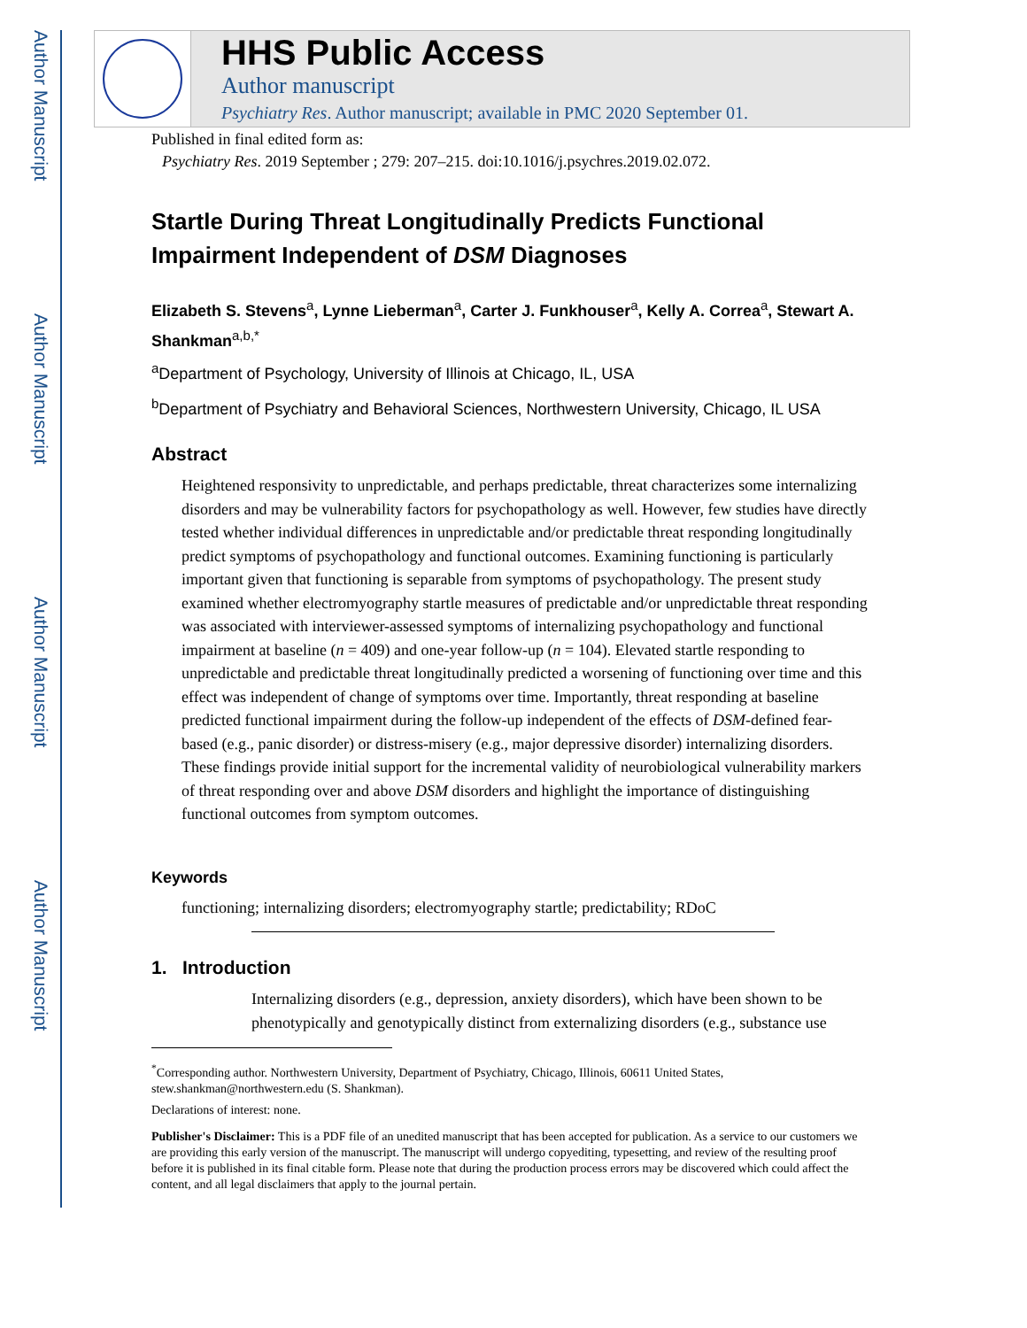Author Manuscript
Author Manuscript
Author Manuscript
Author Manuscript
HHS Public Access
Author manuscript
Psychiatry Res. Author manuscript; available in PMC 2020 September 01.
Published in final edited form as:
Psychiatry Res. 2019 September ; 279: 207–215. doi:10.1016/j.psychres.2019.02.072.
Startle During Threat Longitudinally Predicts Functional Impairment Independent of DSM Diagnoses
Elizabeth S. Stevens<sup>a</sup>, Lynne Lieberman<sup>a</sup>, Carter J. Funkhouser<sup>a</sup>, Kelly A. Correa<sup>a</sup>, Stewart A. Shankman<sup>a,b,*</sup>
<sup>a</sup> Department of Psychology, University of Illinois at Chicago, IL, USA
<sup>b</sup> Department of Psychiatry and Behavioral Sciences, Northwestern University, Chicago, IL USA
Abstract
Heightened responsivity to unpredictable, and perhaps predictable, threat characterizes some internalizing disorders and may be vulnerability factors for psychopathology as well. However, few studies have directly tested whether individual differences in unpredictable and/or predictable threat responding longitudinally predict symptoms of psychopathology and functional outcomes. Examining functioning is particularly important given that functioning is separable from symptoms of psychopathology. The present study examined whether electromyography startle measures of predictable and/or unpredictable threat responding was associated with interviewer-assessed symptoms of internalizing psychopathology and functional impairment at baseline (n = 409) and one-year follow-up (n = 104). Elevated startle responding to unpredictable and predictable threat longitudinally predicted a worsening of functioning over time and this effect was independent of change of symptoms over time. Importantly, threat responding at baseline predicted functional impairment during the follow-up independent of the effects of DSM-defined fear-based (e.g., panic disorder) or distress-misery (e.g., major depressive disorder) internalizing disorders. These findings provide initial support for the incremental validity of neurobiological vulnerability markers of threat responding over and above DSM disorders and highlight the importance of distinguishing functional outcomes from symptom outcomes.
Keywords
functioning; internalizing disorders; electromyography startle; predictability; RDoC
1. Introduction
Internalizing disorders (e.g., depression, anxiety disorders), which have been shown to be phenotypically and genotypically distinct from externalizing disorders (e.g., substance use
<sup>*</sup> Corresponding author. Northwestern University, Department of Psychiatry, Chicago, Illinois, 60611 United States, stew.shankman@northwestern.edu (S. Shankman).
Declarations of interest: none.
Publisher's Disclaimer: This is a PDF file of an unedited manuscript that has been accepted for publication. As a service to our customers we are providing this early version of the manuscript. The manuscript will undergo copyediting, typesetting, and review of the resulting proof before it is published in its final citable form. Please note that during the production process errors may be discovered which could affect the content, and all legal disclaimers that apply to the journal pertain.